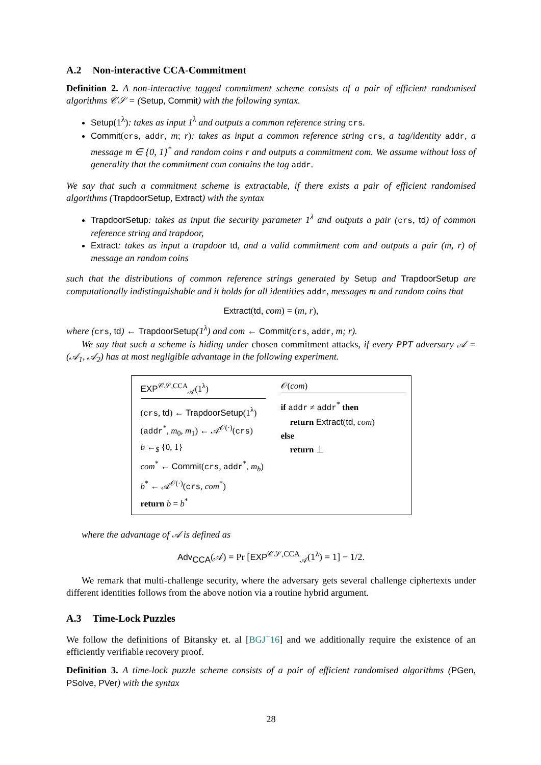A.2 Non-interactive CCA-Commitment
Definition 2. A non-interactive tagged commitment scheme consists of a pair of efficient randomised algorithms 𝒞𝒮 = (Setup, Commit) with the following syntax.
Setup(1<sup>λ</sup>): takes as input 1<sup>λ</sup> and outputs a common reference string crs.
Commit(crs, addr, m; r): takes as input a common reference string crs, a tag/identity addr, a message m ∈ {0, 1}<sup>*</sup> and random coins r and outputs a commitment com. We assume without loss of generality that the commitment com contains the tag addr.
We say that such a commitment scheme is extractable, if there exists a pair of efficient randomised algorithms (TrapdoorSetup, Extract) with the syntax
TrapdoorSetup: takes as input the security parameter 1<sup>λ</sup> and outputs a pair (crs, td) of common reference string and trapdoor,
Extract: takes as input a trapdoor td, and a valid commitment com and outputs a pair (m, r) of message an random coins
such that the distributions of common reference strings generated by Setup and TrapdoorSetup are computationally indistinguishable and it holds for all identities addr, messages m and random coins that
Extract(td, com) = (m, r),
where (crs, td) ← TrapdoorSetup(1<sup>λ</sup>) and com ← Commit(crs, addr, m; r).
We say that such a scheme is hiding under chosen commitment attacks, if every PPT adversary 𝒜 = (𝒜<sub>1</sub>, 𝒜<sub>2</sub>) has at most negligible advantage in the following experiment.
EXP<sup>𝒞𝒮,CCA</sup><sub>𝒜</sub>(1<sup>λ</sup>)
(crs, td) ← TrapdoorSetup(1<sup>λ</sup>)
(addr<sup>*</sup>, m<sub>0</sub>, m<sub>1</sub>) ← 𝒜<sup>𝒪(·)</sup>(crs)
b ←<sub>$</sub> {0, 1}
com<sup>*</sup> ← Commit(crs, addr<sup>*</sup>, m<sub>b</sub>)
b<sup>*</sup> ← 𝒜<sup>𝒪(·)</sup>(crs, com<sup>*</sup>)
return b = b<sup>*</sup>
𝒪(com)
if addr ≠ addr<sup>*</sup> then
return Extract(td, com)
else
return ⊥
where the advantage of 𝒜 is defined as
Adv<sub>CCA</sub>(𝒜) = Pr [EXP<sup>𝒞𝒮,CCA</sup><sub>𝒜</sub>(1<sup>λ</sup>) = 1] − 1/2.
We remark that multi-challenge security, where the adversary gets several challenge ciphertexts under different identities follows from the above notion via a routine hybrid argument.
A.3 Time-Lock Puzzles
We follow the definitions of Bitansky et. al [BGJ<sup>+</sup>16] and we additionally require the existence of an efficiently verifiable recovery proof.
Definition 3. A time-lock puzzle scheme consists of a pair of efficient randomised algorithms (PGen, PSolve, PVer) with the syntax
28